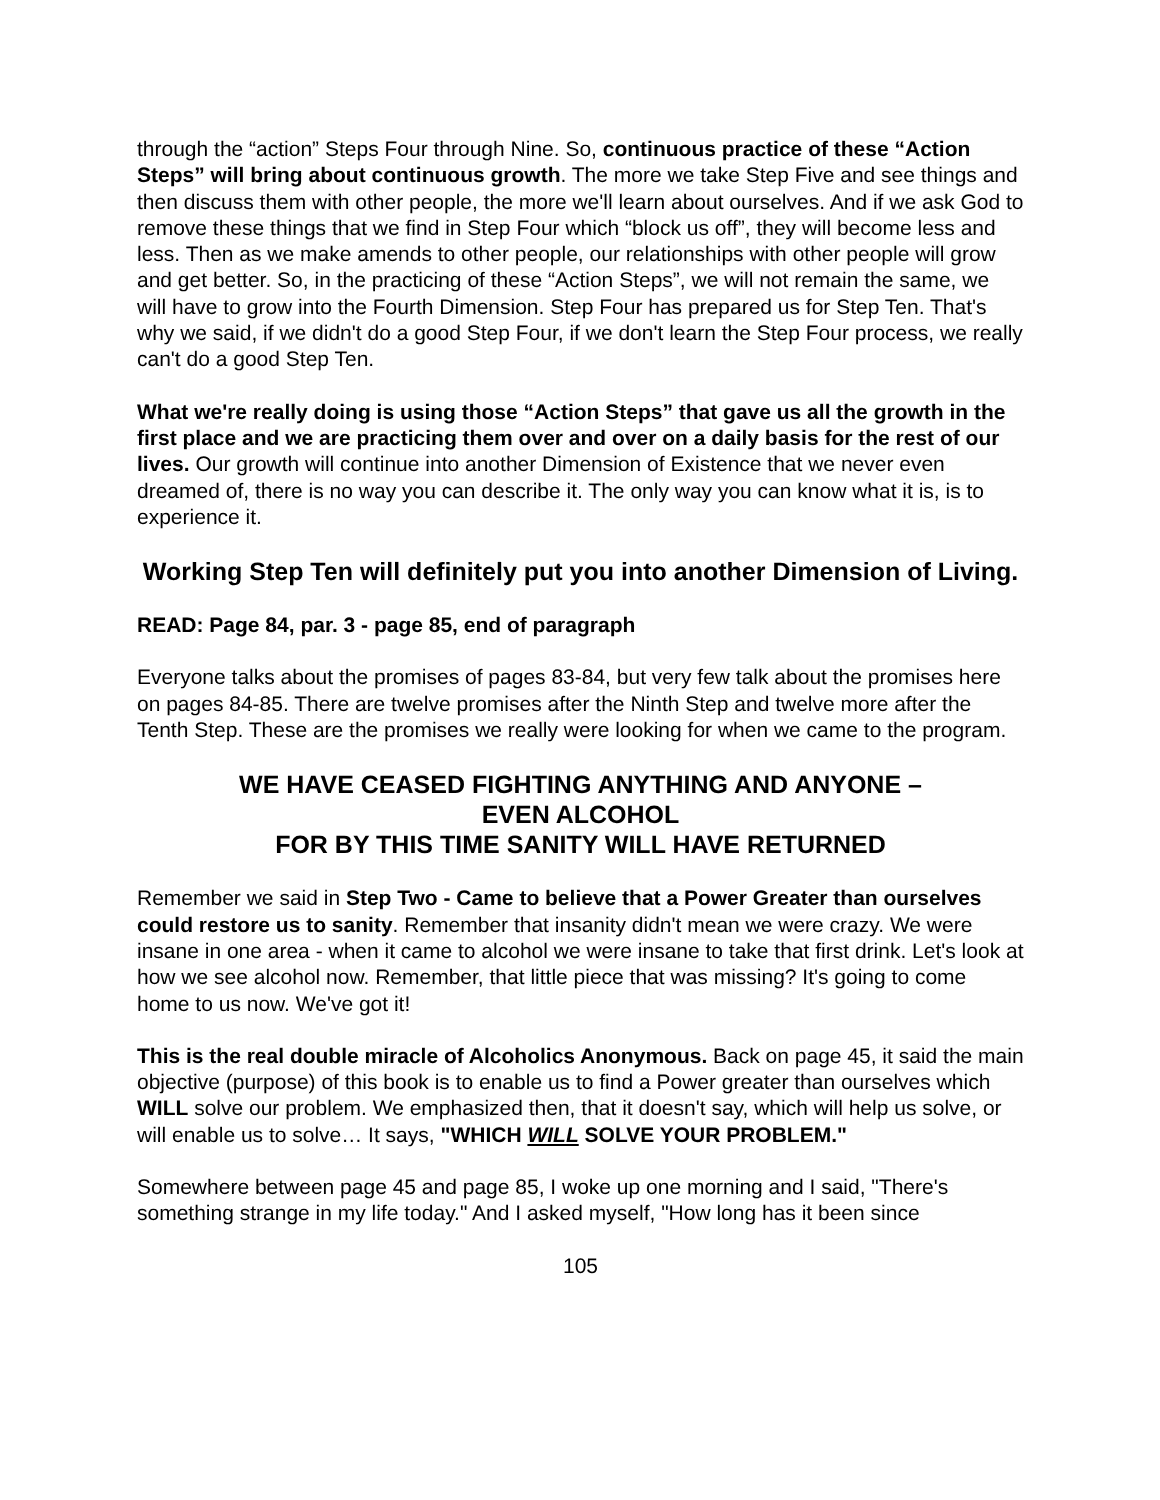through the “action” Steps Four through Nine. So, continuous practice of these “Action Steps” will bring about continuous growth. The more we take Step Five and see things and then discuss them with other people, the more we'll learn about ourselves. And if we ask God to remove these things that we find in Step Four which “block us off”, they will become less and less. Then as we make amends to other people, our relationships with other people will grow and get better. So, in the practicing of these “Action Steps”, we will not remain the same, we will have to grow into the Fourth Dimension. Step Four has prepared us for Step Ten. That's why we said, if we didn't do a good Step Four, if we don't learn the Step Four process, we really can't do a good Step Ten.
What we're really doing is using those “Action Steps” that gave us all the growth in the first place and we are practicing them over and over on a daily basis for the rest of our lives. Our growth will continue into another Dimension of Existence that we never even dreamed of, there is no way you can describe it. The only way you can know what it is, is to experience it.
Working Step Ten will definitely put you into another Dimension of Living.
READ: Page 84, par. 3 - page 85, end of paragraph
Everyone talks about the promises of pages 83-84, but very few talk about the promises here on pages 84-85. There are twelve promises after the Ninth Step and twelve more after the Tenth Step. These are the promises we really were looking for when we came to the program.
WE HAVE CEASED FIGHTING ANYTHING AND ANYONE –
EVEN ALCOHOL
FOR BY THIS TIME SANITY WILL HAVE RETURNED
Remember we said in Step Two - Came to believe that a Power Greater than ourselves could restore us to sanity. Remember that insanity didn't mean we were crazy. We were insane in one area - when it came to alcohol we were insane to take that first drink. Let's look at how we see alcohol now. Remember, that little piece that was missing? It's going to come home to us now. We've got it!
This is the real double miracle of Alcoholics Anonymous. Back on page 45, it said the main objective (purpose) of this book is to enable us to find a Power greater than ourselves which WILL solve our problem. We emphasized then, that it doesn't say, which will help us solve, or will enable us to solve… It says, "WHICH WILL SOLVE YOUR PROBLEM."
Somewhere between page 45 and page 85, I woke up one morning and I said, "There's something strange in my life today." And I asked myself, "How long has it been since
105